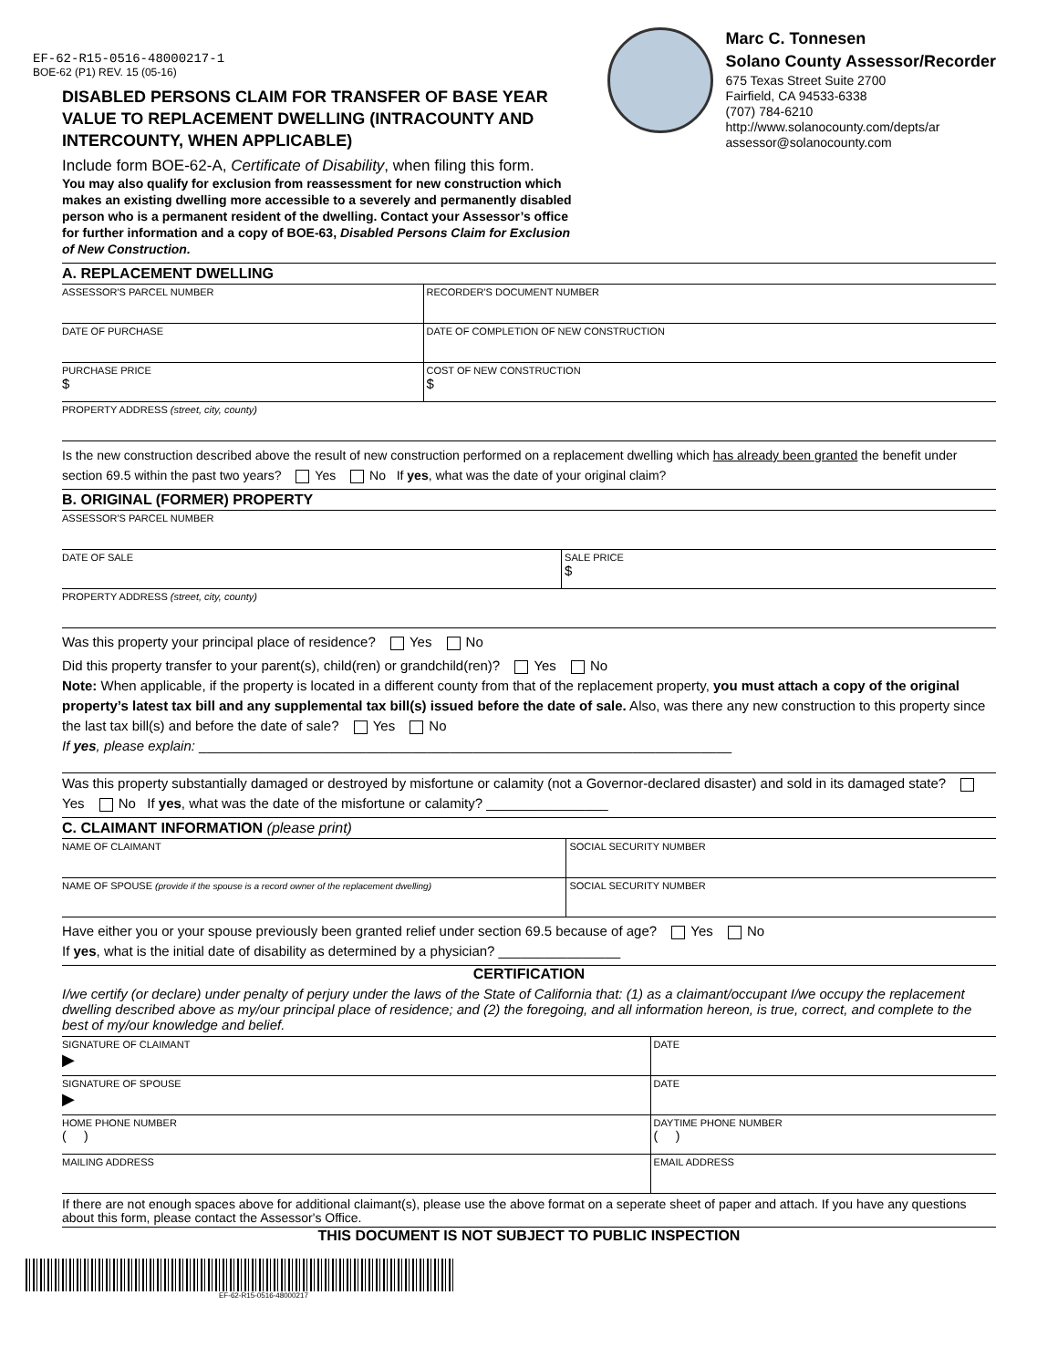EF-62-R15-0516-48000217-1
BOE-62 (P1) REV. 15 (05-16)
DISABLED PERSONS CLAIM FOR TRANSFER OF BASE YEAR VALUE TO REPLACEMENT DWELLING (INTRACOUNTY AND INTERCOUNTY, WHEN APPLICABLE)
Include form BOE-62-A, Certificate of Disability, when filing this form.
You may also qualify for exclusion from reassessment for new construction which makes an existing dwelling more accessible to a severely and permanently disabled person who is a permanent resident of the dwelling. Contact your Assessor’s office for further information and a copy of BOE-63, Disabled Persons Claim for Exclusion of New Construction.
Marc C. Tonnesen
Solano County Assessor/Recorder
675 Texas Street Suite 2700
Fairfield, CA 94533-6338
(707) 784-6210
http://www.solanocounty.com/depts/ar
assessor@solanocounty.com
A. REPLACEMENT DWELLING
| ASSESSOR'S PARCEL NUMBER | RECORDER'S DOCUMENT NUMBER |
| DATE OF PURCHASE | DATE OF COMPLETION OF NEW CONSTRUCTION |
| PURCHASE PRICE $ | COST OF NEW CONSTRUCTION $ |
| PROPERTY ADDRESS (street, city, county) | |
Is the new construction described above the result of new construction performed on a replacement dwelling which has already been granted the benefit under section 69.5 within the past two years? Yes No If yes, what was the date of your original claim?
B. ORIGINAL (FORMER) PROPERTY
| ASSESSOR'S PARCEL NUMBER | |
| DATE OF SALE | SALE PRICE $ |
| PROPERTY ADDRESS (street, city, county) | |
Was this property your principal place of residence? Yes No
Did this property transfer to your parent(s), child(ren) or grandchild(ren)? Yes No
Note: When applicable, if the property is located in a different county from that of the replacement property, you must attach a copy of the original property’s latest tax bill and any supplemental tax bill(s) issued before the date of sale. Also, was there any new construction to this property since the last tax bill(s) and before the date of sale? Yes No
If yes, please explain: ______________________________________________________________________
Was this property substantially damaged or destroyed by misfortune or calamity (not a Governor-declared disaster) and sold in its damaged state? Yes No If yes, what was the date of the misfortune or calamity? ________________
C. CLAIMANT INFORMATION (please print)
| NAME OF CLAIMANT | SOCIAL SECURITY NUMBER |
| NAME OF SPOUSE (provide if the spouse is a record owner of the replacement dwelling) | SOCIAL SECURITY NUMBER |
Have either you or your spouse previously been granted relief under section 69.5 because of age? Yes No
If yes, what is the initial date of disability as determined by a physician? ________________
CERTIFICATION
I/we certify (or declare) under penalty of perjury under the laws of the State of California that: (1) as a claimant/occupant I/we occupy the replacement dwelling described above as my/our principal place of residence; and (2) the foregoing, and all information hereon, is true, correct, and complete to the best of my/our knowledge and belief.
| SIGNATURE OF CLAIMANT ▶ | DATE |
| SIGNATURE OF SPOUSE ▶ | DATE |
| HOME PHONE NUMBER ( ) | DAYTIME PHONE NUMBER ( ) |
| MAILING ADDRESS | EMAIL ADDRESS |
If there are not enough spaces above for additional claimant(s), please use the above format on a seperate sheet of paper and attach. If you have any questions about this form, please contact the Assessor's Office.
THIS DOCUMENT IS NOT SUBJECT TO PUBLIC INSPECTION
EF-62-R15-0516-48000217